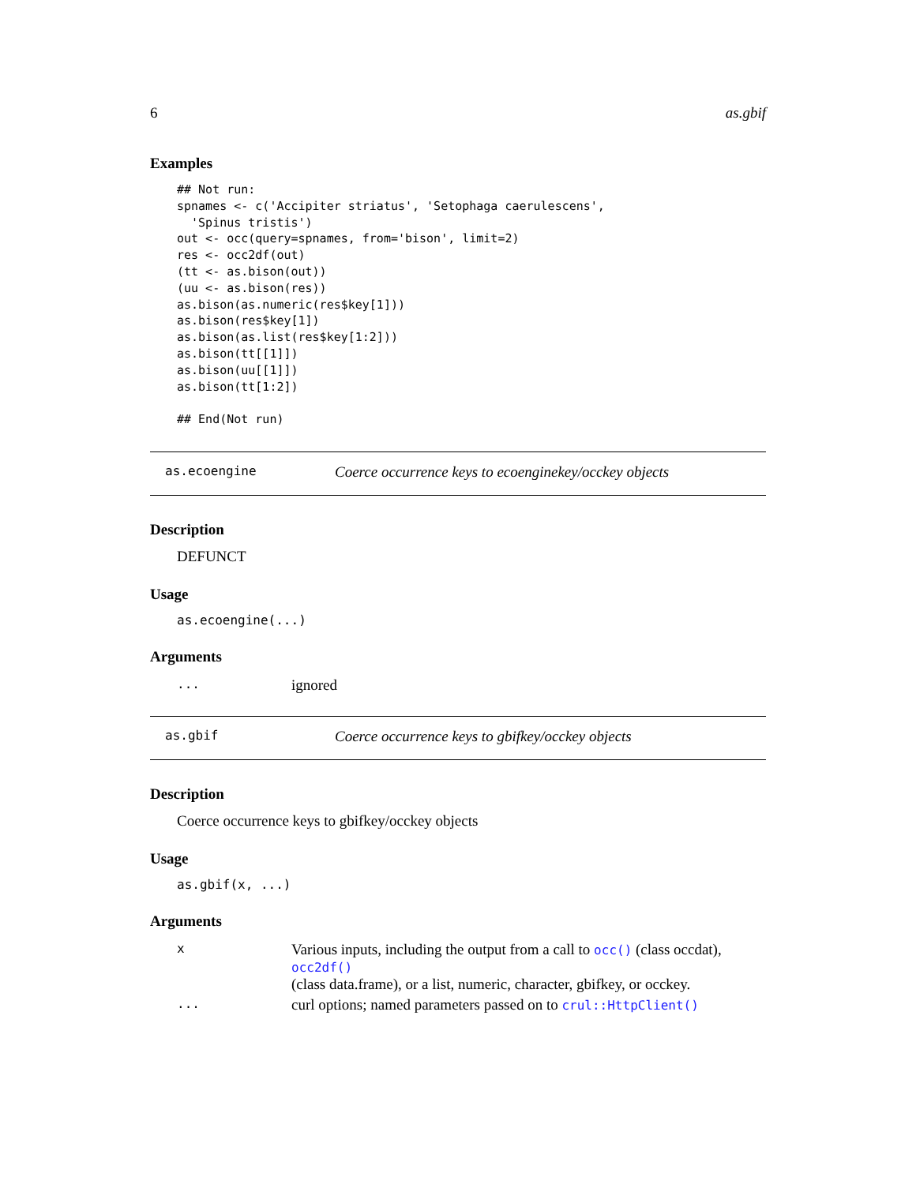6 as.gbif
Examples
## Not run:
spnames <- c('Accipiter striatus', 'Setophaga caerulescens',
  'Spinus tristis')
out <- occ(query=spnames, from='bison', limit=2)
res <- occ2df(out)
(tt <- as.bison(out))
(uu <- as.bison(res))
as.bison(as.numeric(res$key[1]))
as.bison(res$key[1])
as.bison(as.list(res$key[1:2]))
as.bison(tt[[1]])
as.bison(uu[[1]])
as.bison(tt[1:2])

## End(Not run)
as.ecoengine Coerce occurrence keys to ecoenginekey/occkey objects
Description
DEFUNCT
Usage
as.ecoengine(...)
Arguments
| ... | ignored |
as.gbif Coerce occurrence keys to gbifkey/occkey objects
Description
Coerce occurrence keys to gbifkey/occkey objects
Usage
as.gbif(x, ...)
Arguments
| x | Various inputs, including the output from a call to occ() (class occdat), occ2df() (class data.frame), or a list, numeric, character, gbifkey, or occkey. |
| ... | curl options; named parameters passed on to crul::HttpClient() |